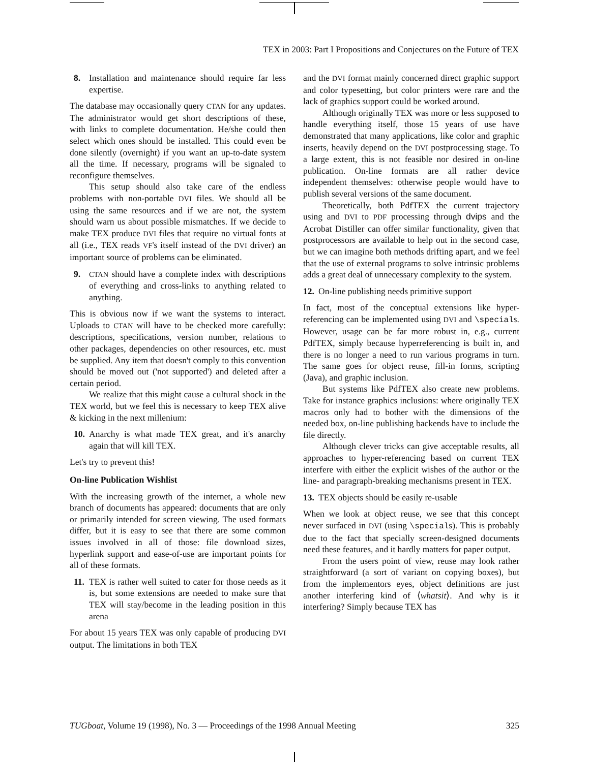TEX in 2003: Part I Propositions and Conjectures on the Future of TEX
8. Installation and maintenance should require far less expertise.
The database may occasionally query CTAN for any updates. The administrator would get short descriptions of these, with links to complete documentation. He/she could then select which ones should be installed. This could even be done silently (overnight) if you want an up-to-date system all the time. If necessary, programs will be signaled to reconfigure themselves.
This setup should also take care of the endless problems with non-portable DVI files. We should all be using the same resources and if we are not, the system should warn us about possible mismatches. If we decide to make TEX produce DVI files that require no virtual fonts at all (i.e., TEX reads VF's itself instead of the DVI driver) an important source of problems can be eliminated.
9. CTAN should have a complete index with descriptions of everything and cross-links to anything related to anything.
This is obvious now if we want the systems to interact. Uploads to CTAN will have to be checked more carefully: descriptions, specifications, version number, relations to other packages, dependencies on other resources, etc. must be supplied. Any item that doesn't comply to this convention should be moved out ('not supported') and deleted after a certain period.
We realize that this might cause a cultural shock in the TEX world, but we feel this is necessary to keep TEX alive & kicking in the next millenium:
10. Anarchy is what made TEX great, and it's anarchy again that will kill TEX.
Let's try to prevent this!
On-line Publication Wishlist
With the increasing growth of the internet, a whole new branch of documents has appeared: documents that are only or primarily intended for screen viewing. The used formats differ, but it is easy to see that there are some common issues involved in all of those: file download sizes, hyperlink support and ease-of-use are important points for all of these formats.
11. TEX is rather well suited to cater for those needs as it is, but some extensions are needed to make sure that TEX will stay/become in the leading position in this arena
For about 15 years TEX was only capable of producing DVI output. The limitations in both TEX
and the DVI format mainly concerned direct graphic support and color typesetting, but color printers were rare and the lack of graphics support could be worked around.
Although originally TEX was more or less supposed to handle everything itself, those 15 years of use have demonstrated that many applications, like color and graphic inserts, heavily depend on the DVI postprocessing stage. To a large extent, this is not feasible nor desired in on-line publication. On-line formats are all rather device independent themselves: otherwise people would have to publish several versions of the same document.
Theoretically, both PdfTEX the current trajectory using and DVI to PDF processing through dvips and the Acrobat Distiller can offer similar functionality, given that postprocessors are available to help out in the second case, but we can imagine both methods drifting apart, and we feel that the use of external programs to solve intrinsic problems adds a great deal of unnecessary complexity to the system.
12. On-line publishing needs primitive support
In fact, most of the conceptual extensions like hyper-referencing can be implemented using DVI and \specials. However, usage can be far more robust in, e.g., current PdfTEX, simply because hyperreferencing is built in, and there is no longer a need to run various programs in turn. The same goes for object reuse, fill-in forms, scripting (Java), and graphic inclusion.
But systems like PdfTEX also create new problems. Take for instance graphics inclusions: where originally TEX macros only had to bother with the dimensions of the needed box, on-line publishing backends have to include the file directly.
Although clever tricks can give acceptable results, all approaches to hyper-referencing based on current TEX interfere with either the explicit wishes of the author or the line- and paragraph-breaking mechanisms present in TEX.
13. TEX objects should be easily re-usable
When we look at object reuse, we see that this concept never surfaced in DVI (using \specials). This is probably due to the fact that specially screen-designed documents need these features, and it hardly matters for paper output.
From the users point of view, reuse may look rather straightforward (a sort of variant on copying boxes), but from the implementors eyes, object definitions are just another interfering kind of ⟨whatsit⟩. And why is it interfering? Simply because TEX has
TUGboat, Volume 19 (1998), No. 3 — Proceedings of the 1998 Annual Meeting 325